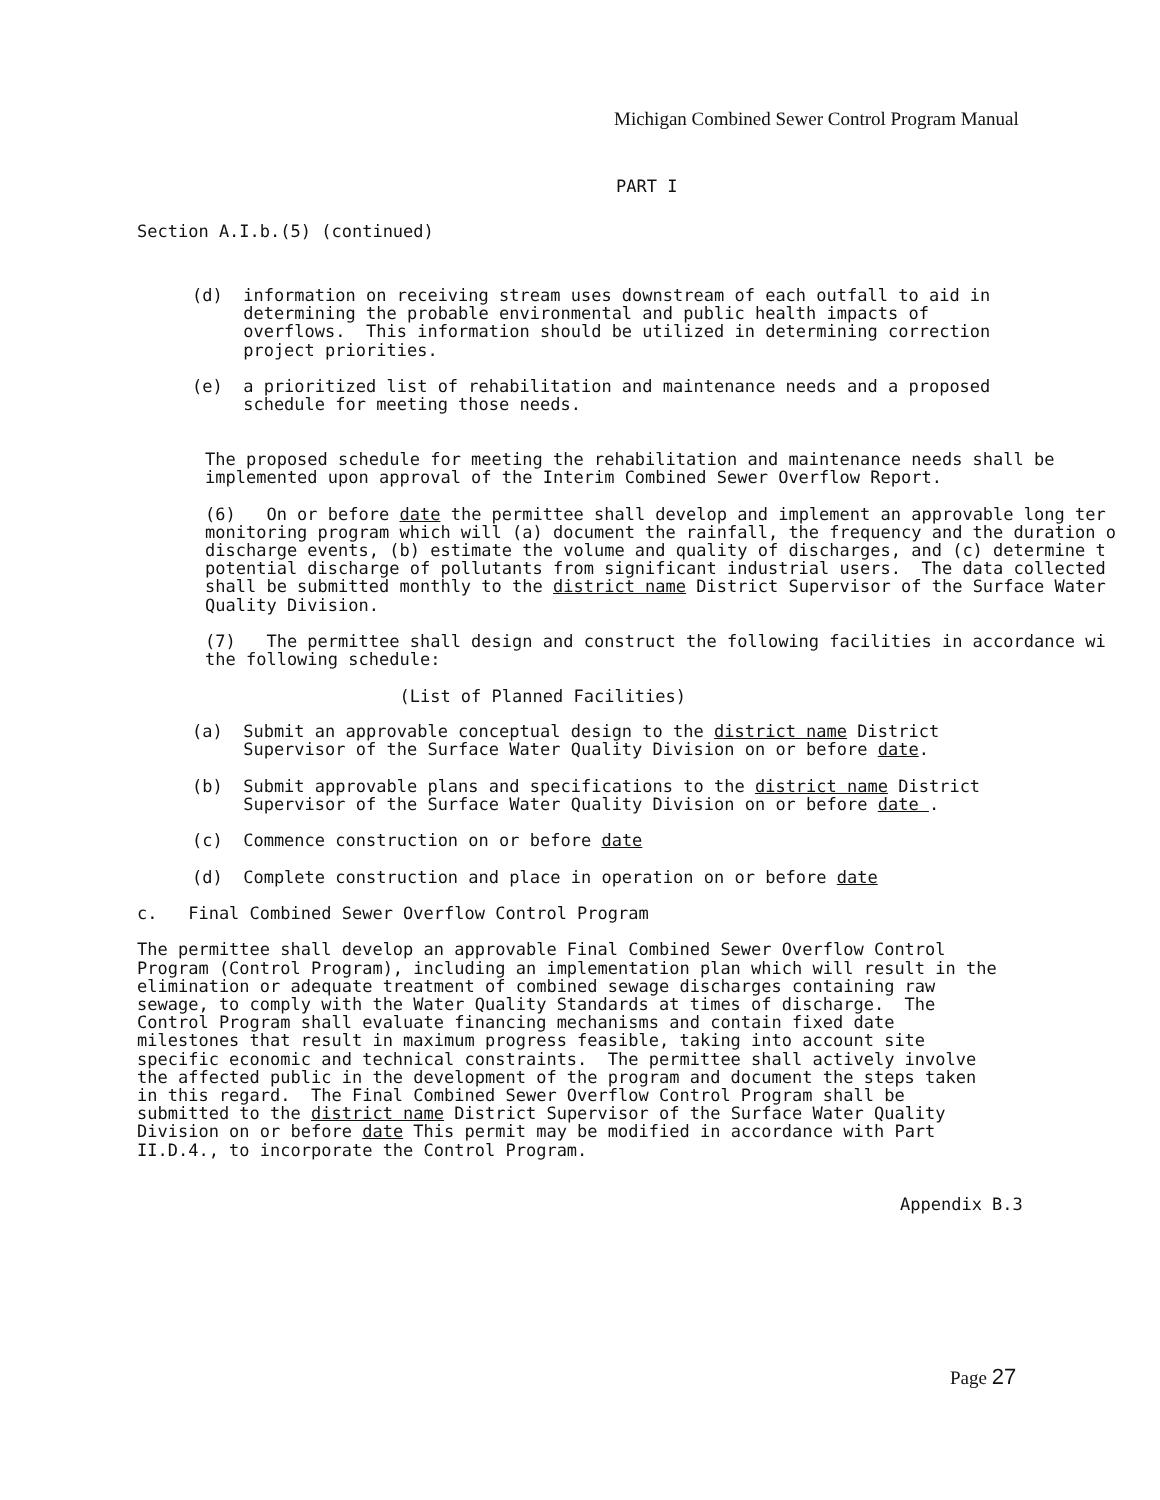Michigan Combined Sewer Control Program Manual
PART I
Section A.I.b.(5) (continued)
(d)  information on receiving stream uses downstream of each outfall to aid in
     determining the probable environmental and public health impacts of
     overflows.  This information should be utilized in determining correction
     project priorities.

(e)  a prioritized list of rehabilitation and maintenance needs and a proposed
     schedule for meeting those needs.
The proposed schedule for meeting the rehabilitation and maintenance needs shall be
implemented upon approval of the Interim Combined Sewer Overflow Report.

(6)   On or before date the permittee shall develop and implement an approvable long ter
monitoring program which will (a) document the rainfall, the frequency and the duration o
discharge events, (b) estimate the volume and quality of discharges, and (c) determine t
potential discharge of pollutants from significant industrial users.  The data collected
shall be submitted monthly to the district name District Supervisor of the Surface Water
Quality Division.

(7)   The permittee shall design and construct the following facilities in accordance wi
the following schedule:

                   (List of Planned Facilities)
(a)  Submit an approvable conceptual design to the district name District
     Supervisor of the Surface Water Quality Division on or before date.

(b)  Submit approvable plans and specifications to the district name District
     Supervisor of the Surface Water Quality Division on or before date .

(c)  Commence construction on or before date

(d)  Complete construction and place in operation on or before date
c.   Final Combined Sewer Overflow Control Program

The permittee shall develop an approvable Final Combined Sewer Overflow Control
Program (Control Program), including an implementation plan which will result in the
elimination or adequate treatment of combined sewage discharges containing raw
sewage, to comply with the Water Quality Standards at times of discharge.  The
Control Program shall evaluate financing mechanisms and contain fixed date
milestones that result in maximum progress feasible, taking into account site
specific economic and technical constraints.  The permittee shall actively involve
the affected public in the development of the program and document the steps taken
in this regard.  The Final Combined Sewer Overflow Control Program shall be
submitted to the district name District Supervisor of the Surface Water Quality
Division on or before date This permit may be modified in accordance with Part
II.D.4., to incorporate the Control Program.
Appendix B.3
Page 27